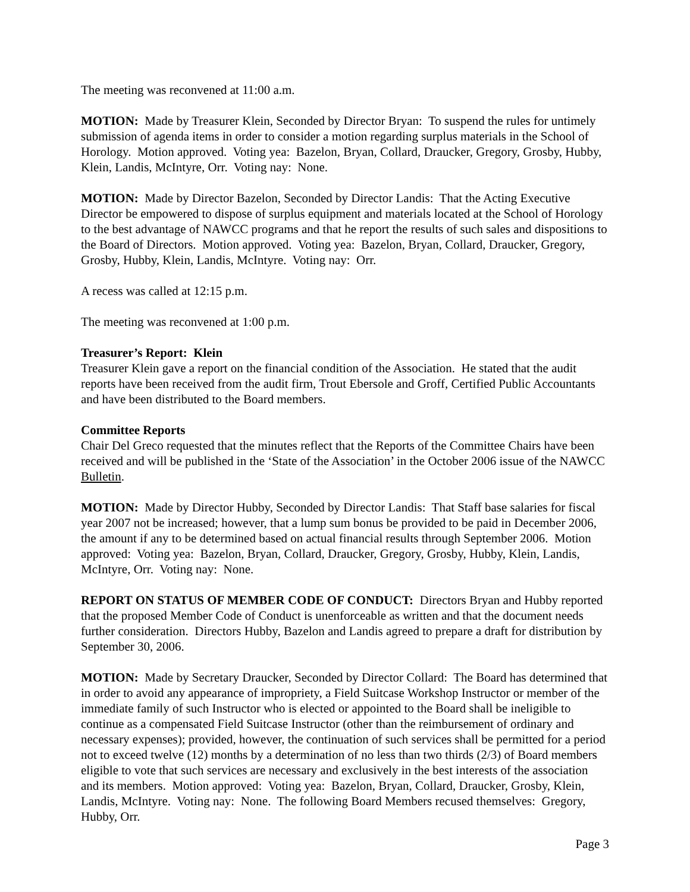The meeting was reconvened at 11:00 a.m.
MOTION: Made by Treasurer Klein, Seconded by Director Bryan: To suspend the rules for untimely submission of agenda items in order to consider a motion regarding surplus materials in the School of Horology. Motion approved. Voting yea: Bazelon, Bryan, Collard, Draucker, Gregory, Grosby, Hubby, Klein, Landis, McIntyre, Orr. Voting nay: None.
MOTION: Made by Director Bazelon, Seconded by Director Landis: That the Acting Executive Director be empowered to dispose of surplus equipment and materials located at the School of Horology to the best advantage of NAWCC programs and that he report the results of such sales and dispositions to the Board of Directors. Motion approved. Voting yea: Bazelon, Bryan, Collard, Draucker, Gregory, Grosby, Hubby, Klein, Landis, McIntyre. Voting nay: Orr.
A recess was called at 12:15 p.m.
The meeting was reconvened at 1:00 p.m.
Treasurer’s Report: Klein
Treasurer Klein gave a report on the financial condition of the Association. He stated that the audit reports have been received from the audit firm, Trout Ebersole and Groff, Certified Public Accountants and have been distributed to the Board members.
Committee Reports
Chair Del Greco requested that the minutes reflect that the Reports of the Committee Chairs have been received and will be published in the ‘State of the Association’ in the October 2006 issue of the NAWCC Bulletin.
MOTION: Made by Director Hubby, Seconded by Director Landis: That Staff base salaries for fiscal year 2007 not be increased; however, that a lump sum bonus be provided to be paid in December 2006, the amount if any to be determined based on actual financial results through September 2006. Motion approved: Voting yea: Bazelon, Bryan, Collard, Draucker, Gregory, Grosby, Hubby, Klein, Landis, McIntyre, Orr. Voting nay: None.
REPORT ON STATUS OF MEMBER CODE OF CONDUCT: Directors Bryan and Hubby reported that the proposed Member Code of Conduct is unenforceable as written and that the document needs further consideration. Directors Hubby, Bazelon and Landis agreed to prepare a draft for distribution by September 30, 2006.
MOTION: Made by Secretary Draucker, Seconded by Director Collard: The Board has determined that in order to avoid any appearance of impropriety, a Field Suitcase Workshop Instructor or member of the immediate family of such Instructor who is elected or appointed to the Board shall be ineligible to continue as a compensated Field Suitcase Instructor (other than the reimbursement of ordinary and necessary expenses); provided, however, the continuation of such services shall be permitted for a period not to exceed twelve (12) months by a determination of no less than two thirds (2/3) of Board members eligible to vote that such services are necessary and exclusively in the best interests of the association and its members. Motion approved: Voting yea: Bazelon, Bryan, Collard, Draucker, Grosby, Klein, Landis, McIntyre. Voting nay: None. The following Board Members recused themselves: Gregory, Hubby, Orr.
Page 3